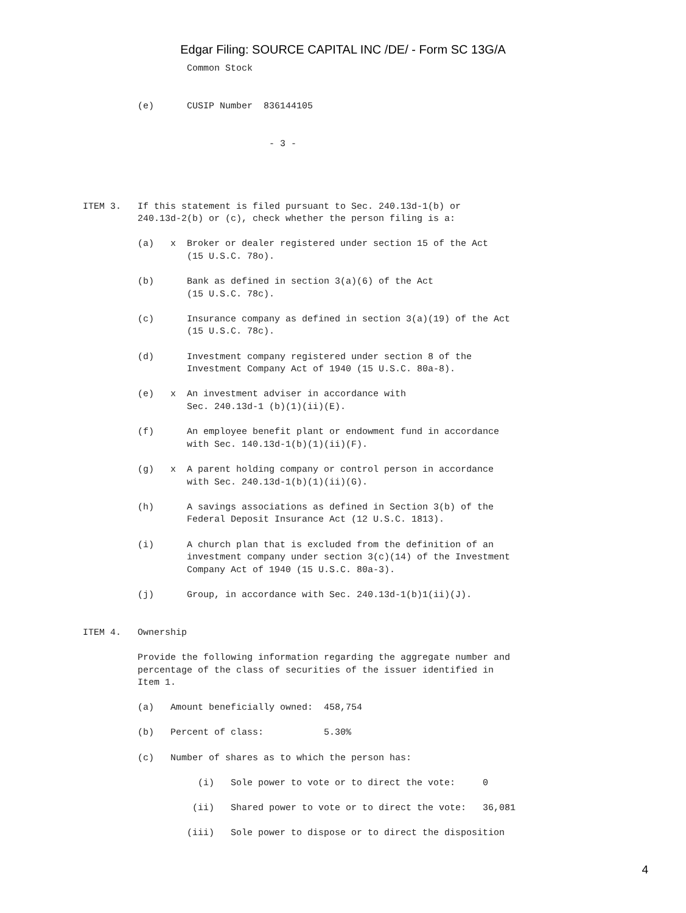Edgar Filing: SOURCE CAPITAL INC /DE/ - Form SC 13G/A
                   Common Stock


          (e)      CUSIP Number  836144105


                                  - 3 -




ITEM 3.   If this statement is filed pursuant to Sec. 240.13d-1(b) or
          240.13d-2(b) or (c), check whether the person filing is a:

          (a)   x  Broker or dealer registered under section 15 of the Act
                   (15 U.S.C. 78o).

          (b)      Bank as defined in section 3(a)(6) of the Act
                   (15 U.S.C. 78c).

          (c)      Insurance company as defined in section 3(a)(19) of the Act
                   (15 U.S.C. 78c).

          (d)      Investment company registered under section 8 of the
                   Investment Company Act of 1940 (15 U.S.C. 80a-8).

          (e)   x  An investment adviser in accordance with
                   Sec. 240.13d-1 (b)(1)(ii)(E).

          (f)      An employee benefit plant or endowment fund in accordance
                   with Sec. 140.13d-1(b)(1)(ii)(F).

          (g)   x  A parent holding company or control person in accordance
                   with Sec. 240.13d-1(b)(1)(ii)(G).

          (h)      A savings associations as defined in Section 3(b) of the
                   Federal Deposit Insurance Act (12 U.S.C. 1813).

          (i)      A church plan that is excluded from the definition of an
                   investment company under section 3(c)(14) of the Investment
                   Company Act of 1940 (15 U.S.C. 80a-3).

          (j)      Group, in accordance with Sec. 240.13d-1(b)1(ii)(J).


ITEM 4.   Ownership

          Provide the following information regarding the aggregate number and
          percentage of the class of securities of the issuer identified in
          Item 1.

          (a)   Amount beneficially owned:  458,754

          (b)   Percent of class:           5.30%

          (c)   Number of shares as to which the person has:

                     (i)   Sole power to vote or to direct the vote:     0

                    (ii)   Shared power to vote or to direct the vote:   36,081

                   (iii)   Sole power to dispose or to direct the disposition
4